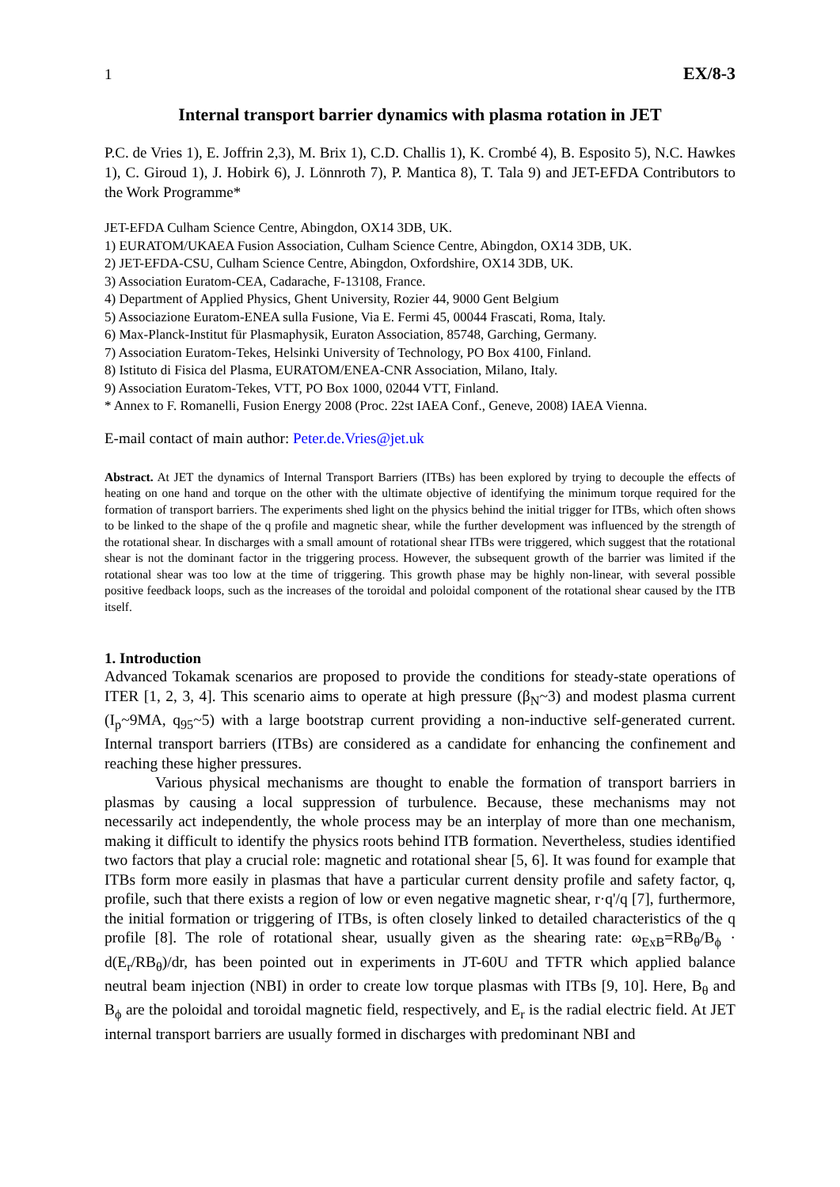1 EX/8-3
Internal transport barrier dynamics with plasma rotation in JET
P.C. de Vries 1), E. Joffrin 2,3), M. Brix 1), C.D. Challis 1), K. Crombé 4), B. Esposito 5), N.C. Hawkes 1), C. Giroud 1), J. Hobirk 6), J. Lönnroth 7), P. Mantica 8), T. Tala 9) and JET-EFDA Contributors to the Work Programme*
JET-EFDA Culham Science Centre, Abingdon, OX14 3DB, UK.
1) EURATOM/UKAEA Fusion Association, Culham Science Centre, Abingdon, OX14 3DB, UK.
2) JET-EFDA-CSU, Culham Science Centre, Abingdon, Oxfordshire, OX14 3DB, UK.
3) Association Euratom-CEA, Cadarache, F-13108, France.
4) Department of Applied Physics, Ghent University, Rozier 44, 9000 Gent Belgium
5) Associazione Euratom-ENEA sulla Fusione, Via E. Fermi 45, 00044 Frascati, Roma, Italy.
6) Max-Planck-Institut für Plasmaphysik, Euraton Association, 85748, Garching, Germany.
7) Association Euratom-Tekes, Helsinki University of Technology, PO Box 4100, Finland.
8) Istituto di Fisica del Plasma, EURATOM/ENEA-CNR Association, Milano, Italy.
9) Association Euratom-Tekes, VTT, PO Box 1000, 02044 VTT, Finland.
* Annex to F. Romanelli, Fusion Energy 2008 (Proc. 22st IAEA Conf., Geneve, 2008) IAEA Vienna.
E-mail contact of main author: Peter.de.Vries@jet.uk
Abstract. At JET the dynamics of Internal Transport Barriers (ITBs) has been explored by trying to decouple the effects of heating on one hand and torque on the other with the ultimate objective of identifying the minimum torque required for the formation of transport barriers. The experiments shed light on the physics behind the initial trigger for ITBs, which often shows to be linked to the shape of the q profile and magnetic shear, while the further development was influenced by the strength of the rotational shear. In discharges with a small amount of rotational shear ITBs were triggered, which suggest that the rotational shear is not the dominant factor in the triggering process. However, the subsequent growth of the barrier was limited if the rotational shear was too low at the time of triggering. This growth phase may be highly non-linear, with several possible positive feedback loops, such as the increases of the toroidal and poloidal component of the rotational shear caused by the ITB itself.
1. Introduction
Advanced Tokamak scenarios are proposed to provide the conditions for steady-state operations of ITER [1, 2, 3, 4]. This scenario aims to operate at high pressure (β<sub>N</sub>~3) and modest plasma current (I<sub>p</sub>~9MA, q<sub>95</sub>~5) with a large bootstrap current providing a non-inductive self-generated current. Internal transport barriers (ITBs) are considered as a candidate for enhancing the confinement and reaching these higher pressures.
Various physical mechanisms are thought to enable the formation of transport barriers in plasmas by causing a local suppression of turbulence. Because, these mechanisms may not necessarily act independently, the whole process may be an interplay of more than one mechanism, making it difficult to identify the physics roots behind ITB formation. Nevertheless, studies identified two factors that play a crucial role: magnetic and rotational shear [5, 6]. It was found for example that ITBs form more easily in plasmas that have a particular current density profile and safety factor, q, profile, such that there exists a region of low or even negative magnetic shear, r·q'/q [7], furthermore, the initial formation or triggering of ITBs, is often closely linked to detailed characteristics of the q profile [8]. The role of rotational shear, usually given as the shearing rate: ω<sub>ExB</sub>=RB<sub>θ</sub>/B<sub>ϕ</sub> · d(E<sub>r</sub>/RB<sub>θ</sub>)/dr, has been pointed out in experiments in JT-60U and TFTR which applied balance neutral beam injection (NBI) in order to create low torque plasmas with ITBs [9, 10]. Here, B<sub>θ</sub> and B<sub>ϕ</sub> are the poloidal and toroidal magnetic field, respectively, and E<sub>r</sub> is the radial electric field. At JET internal transport barriers are usually formed in discharges with predominant NBI and